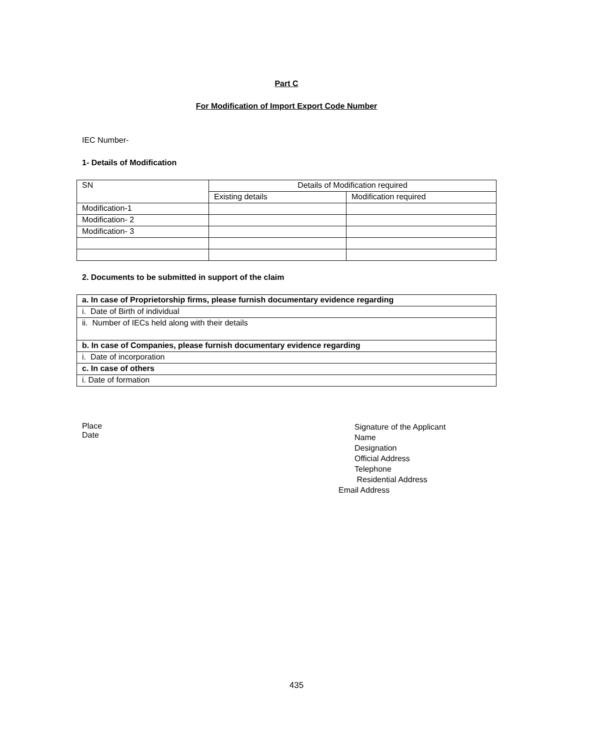Part C
For Modification of Import Export Code Number
IEC Number-
1- Details of Modification
| SN | Details of Modification required | |
| | Existing details | Modification required |
| Modification-1 | | |
| Modification- 2 | | |
| Modification- 3 | | |
2. Documents to be submitted in support of the claim
| a. In case of Proprietorship firms, please furnish documentary evidence regarding |
| i. Date of Birth of individual |
| ii. Number of IECs held along with their details |
| b. In case of Companies, please furnish documentary evidence regarding |
| i. Date of incorporation |
| c. In case of others |
| i. Date of formation |
Place
Date
Signature of the Applicant
Name
Designation
Official Address
Telephone
Residential Address
Email Address
435